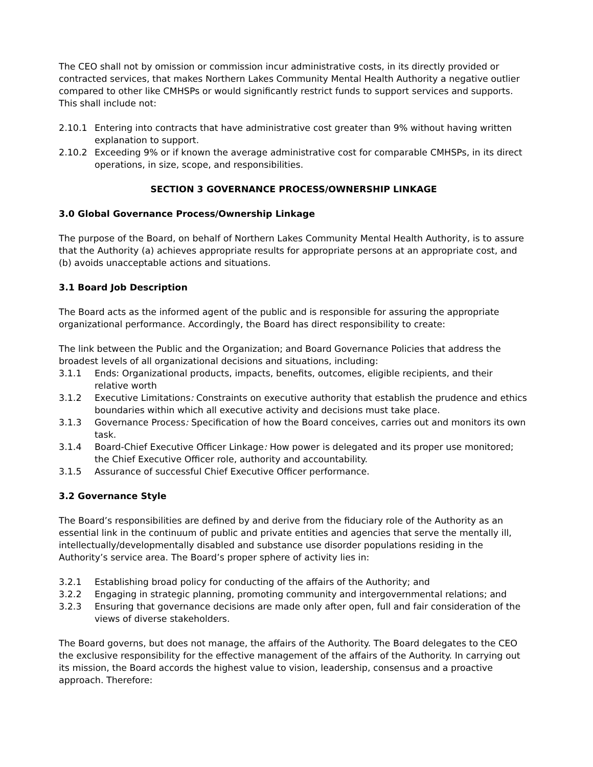The CEO shall not by omission or commission incur administrative costs, in its directly provided or contracted services, that makes Northern Lakes Community Mental Health Authority a negative outlier compared to other like CMHSPs or would significantly restrict funds to support services and supports. This shall include not:
2.10.1 Entering into contracts that have administrative cost greater than 9% without having written explanation to support.
2.10.2 Exceeding 9% or if known the average administrative cost for comparable CMHSPs, in its direct operations, in size, scope, and responsibilities.
SECTION 3 GOVERNANCE PROCESS/OWNERSHIP LINKAGE
3.0 Global Governance Process/Ownership Linkage
The purpose of the Board, on behalf of Northern Lakes Community Mental Health Authority, is to assure that the Authority (a) achieves appropriate results for appropriate persons at an appropriate cost, and (b) avoids unacceptable actions and situations.
3.1 Board Job Description
The Board acts as the informed agent of the public and is responsible for assuring the appropriate organizational performance. Accordingly, the Board has direct responsibility to create:
The link between the Public and the Organization; and Board Governance Policies that address the broadest levels of all organizational decisions and situations, including:
3.1.1 Ends: Organizational products, impacts, benefits, outcomes, eligible recipients, and their relative worth
3.1.2 Executive Limitations: Constraints on executive authority that establish the prudence and ethics boundaries within which all executive activity and decisions must take place.
3.1.3 Governance Process: Specification of how the Board conceives, carries out and monitors its own task.
3.1.4 Board-Chief Executive Officer Linkage: How power is delegated and its proper use monitored; the Chief Executive Officer role, authority and accountability.
3.1.5 Assurance of successful Chief Executive Officer performance.
3.2 Governance Style
The Board’s responsibilities are defined by and derive from the fiduciary role of the Authority as an essential link in the continuum of public and private entities and agencies that serve the mentally ill, intellectually/developmentally disabled and substance use disorder populations residing in the Authority’s service area. The Board’s proper sphere of activity lies in:
3.2.1 Establishing broad policy for conducting of the affairs of the Authority; and
3.2.2 Engaging in strategic planning, promoting community and intergovernmental relations; and
3.2.3 Ensuring that governance decisions are made only after open, full and fair consideration of the views of diverse stakeholders.
The Board governs, but does not manage, the affairs of the Authority. The Board delegates to the CEO the exclusive responsibility for the effective management of the affairs of the Authority. In carrying out its mission, the Board accords the highest value to vision, leadership, consensus and a proactive approach. Therefore: